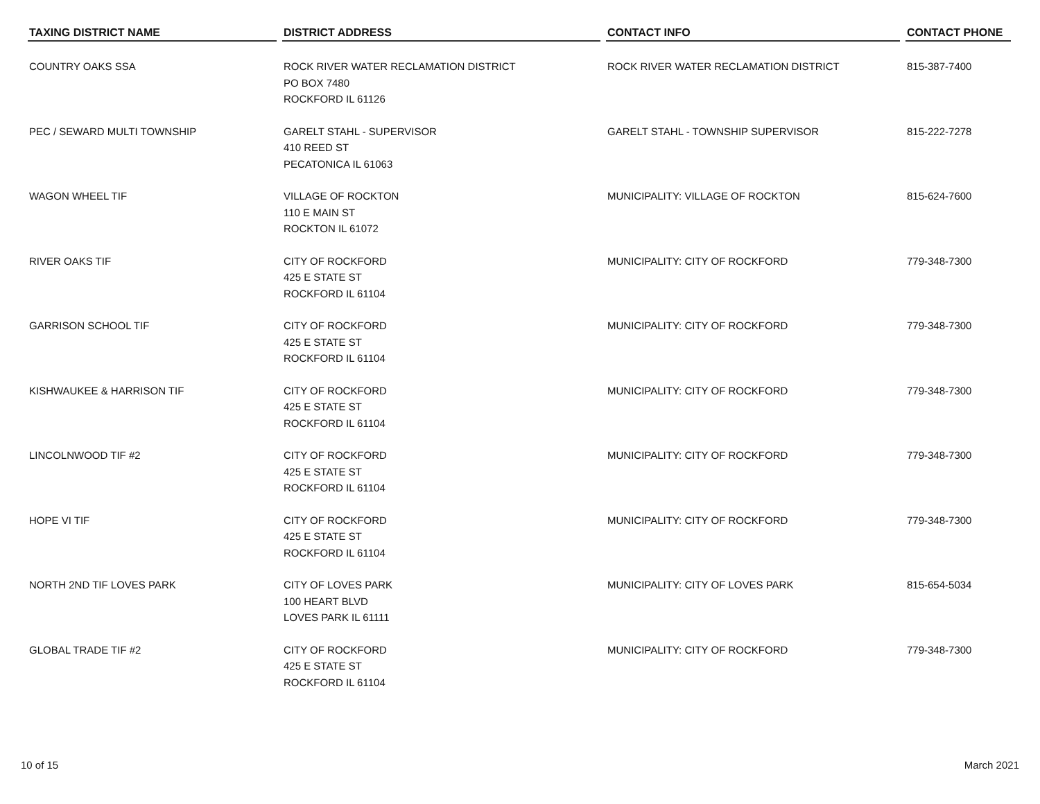| TAXING DISTRICT NAME | DISTRICT ADDRESS | CONTACT INFO | CONTACT PHONE |
| --- | --- | --- | --- |
| COUNTRY OAKS SSA | ROCK RIVER WATER RECLAMATION DISTRICT PO BOX 7480 ROCKFORD IL 61126 | ROCK RIVER WATER RECLAMATION DISTRICT | 815-387-7400 |
| PEC / SEWARD MULTI TOWNSHIP | GARELT STAHL - SUPERVISOR 410 REED ST PECATONICA IL 61063 | GARELT STAHL - TOWNSHIP SUPERVISOR | 815-222-7278 |
| WAGON WHEEL TIF | VILLAGE OF ROCKTON 110 E MAIN ST ROCKTON IL 61072 | MUNICIPALITY: VILLAGE OF ROCKTON | 815-624-7600 |
| RIVER OAKS TIF | CITY OF ROCKFORD 425 E STATE ST ROCKFORD IL 61104 | MUNICIPALITY: CITY OF ROCKFORD | 779-348-7300 |
| GARRISON SCHOOL TIF | CITY OF ROCKFORD 425 E STATE ST ROCKFORD IL 61104 | MUNICIPALITY: CITY OF ROCKFORD | 779-348-7300 |
| KISHWAUKEE & HARRISON TIF | CITY OF ROCKFORD 425 E STATE ST ROCKFORD IL 61104 | MUNICIPALITY: CITY OF ROCKFORD | 779-348-7300 |
| LINCOLNWOOD TIF #2 | CITY OF ROCKFORD 425 E STATE ST ROCKFORD IL 61104 | MUNICIPALITY: CITY OF ROCKFORD | 779-348-7300 |
| HOPE VI TIF | CITY OF ROCKFORD 425 E STATE ST ROCKFORD IL 61104 | MUNICIPALITY: CITY OF ROCKFORD | 779-348-7300 |
| NORTH 2ND TIF LOVES PARK | CITY OF LOVES PARK 100 HEART BLVD LOVES PARK IL 61111 | MUNICIPALITY: CITY OF LOVES PARK | 815-654-5034 |
| GLOBAL TRADE TIF #2 | CITY OF ROCKFORD 425 E STATE ST ROCKFORD IL 61104 | MUNICIPALITY: CITY OF ROCKFORD | 779-348-7300 |
10 of 15 March 2021